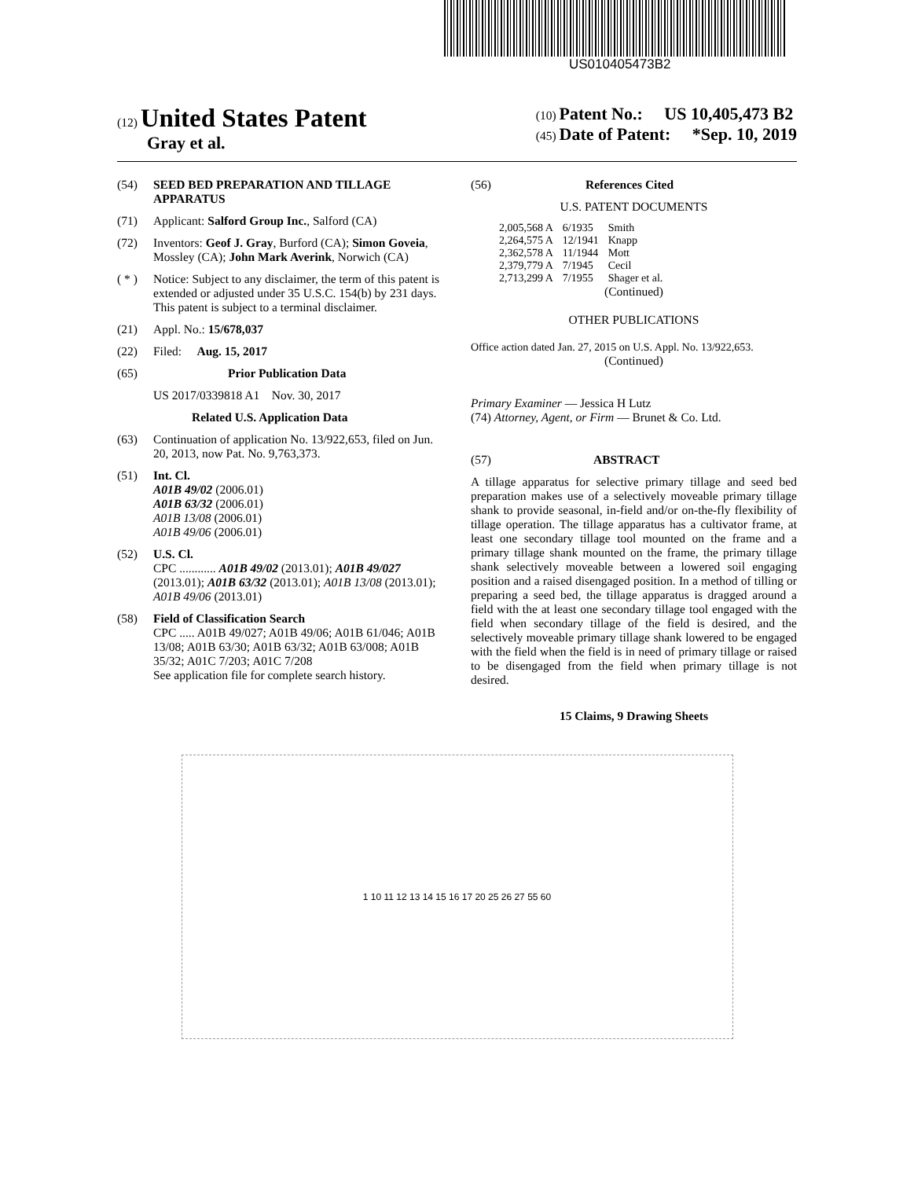US010405473B2
(12) United States Patent
Gray et al.
(10) Patent No.: US 10,405,473 B2
(45) Date of Patent: *Sep. 10, 2019
(54) SEED BED PREPARATION AND TILLAGE APPARATUS
(71) Applicant: Salford Group Inc., Salford (CA)
(72) Inventors: Geof J. Gray, Burford (CA); Simon Goveia, Mossley (CA); John Mark Averink, Norwich (CA)
( * ) Notice: Subject to any disclaimer, the term of this patent is extended or adjusted under 35 U.S.C. 154(b) by 231 days.
This patent is subject to a terminal disclaimer.
(21) Appl. No.: 15/678,037
(22) Filed: Aug. 15, 2017
(65) Prior Publication Data
US 2017/0339818 A1 Nov. 30, 2017
Related U.S. Application Data
(63) Continuation of application No. 13/922,653, filed on Jun. 20, 2013, now Pat. No. 9,763,373.
(51) Int. Cl.
A01B 49/02 (2006.01)
A01B 63/32 (2006.01)
A01B 13/08 (2006.01)
A01B 49/06 (2006.01)
(52) U.S. Cl.
CPC ............ A01B 49/02 (2013.01); A01B 49/027 (2013.01); A01B 63/32 (2013.01); A01B 13/08 (2013.01); A01B 49/06 (2013.01)
(58) Field of Classification Search
CPC ..... A01B 49/027; A01B 49/06; A01B 61/046; A01B 13/08; A01B 63/30; A01B 63/32; A01B 63/008; A01B 35/32; A01C 7/203; A01C 7/208
See application file for complete search history.
(56) References Cited
U.S. PATENT DOCUMENTS
| 2,005,568 A | 6/1935 | Smith |
| 2,264,575 A | 12/1941 | Knapp |
| 2,362,578 A | 11/1944 | Mott |
| 2,379,779 A | 7/1945 | Cecil |
| 2,713,299 A | 7/1955 | Shager et al. |
(Continued)
OTHER PUBLICATIONS
Office action dated Jan. 27, 2015 on U.S. Appl. No. 13/922,653.
(Continued)
Primary Examiner — Jessica H Lutz
(74) Attorney, Agent, or Firm — Brunet & Co. Ltd.
(57) ABSTRACT
A tillage apparatus for selective primary tillage and seed bed preparation makes use of a selectively moveable primary tillage shank to provide seasonal, in-field and/or on-the-fly flexibility of tillage operation. The tillage apparatus has a cultivator frame, at least one secondary tillage tool mounted on the frame and a primary tillage shank mounted on the frame, the primary tillage shank selectively moveable between a lowered soil engaging position and a raised disengaged position. In a method of tilling or preparing a seed bed, the tillage apparatus is dragged around a field with the at least one secondary tillage tool engaged with the field when secondary tillage of the field is desired, and the selectively moveable primary tillage shank lowered to be engaged with the field when the field is in need of primary tillage or raised to be disengaged from the field when primary tillage is not desired.
15 Claims, 9 Drawing Sheets
1 10 11 12 13 14 15 16 17 20 25 26 27 55 60